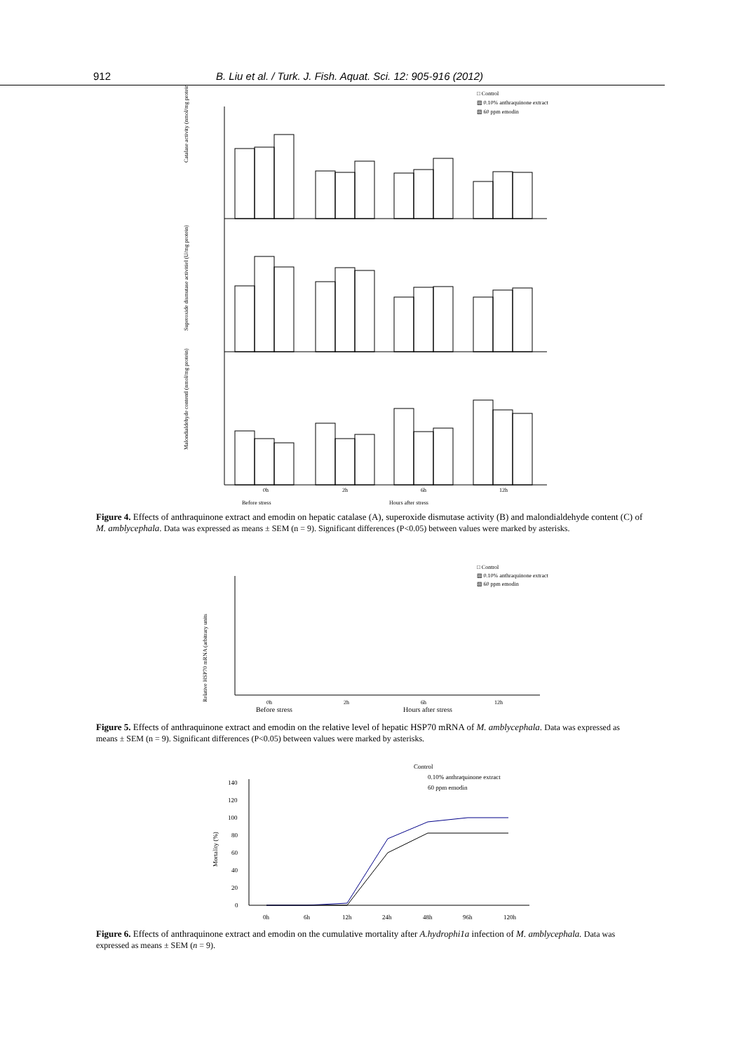912 B. Liu et al. / Turk. J. Fish. Aquat. Sci. 12: 905-916 (2012)
□ Control
▨ 0.10% anthraquinone extract
▧ 60 ppm emodin
Catalase activity (nmol/mg protein)
Superoxide dismutase activitiel (U/mg protein)
Malondialdehyde contentl (nmol/mg protein)
0h
2h
6h
12h
Before stress
Hours after stress
Figure 4. Effects of anthraquinone extract and emodin on hepatic catalase (A), superoxide dismutase activity (B) and malondialdehyde content (C) of M. amblycephala. Data was expressed as means ± SEM (n = 9). Significant differences (P<0.05) between values were marked by asterisks.
□ Control
▨ 0.10% anthraquinone extract
▧ 60 ppm emodin
Relative HSP70 mRNA (arbitrary units
0h
2h
6h
12h
Before stress
Hours after stress
Figure 5. Effects of anthraquinone extract and emodin on the relative level of hepatic HSP70 mRNA of M. amblycephala. Data was expressed as means ± SEM (n = 9). Significant differences (P<0.05) between values were marked by asterisks.
Control
0.10% anthraquinone extract
60 ppm emodin
Mortality (%)
140
120
100
80
60
40
20
0
0h
6h
12h
24h
48h
96h
120h
Figure 6. Effects of anthraquinone extract and emodin on the cumulative mortality after A.hydrophi1a infection of M. amblycephala. Data was expressed as means ± SEM (n = 9).